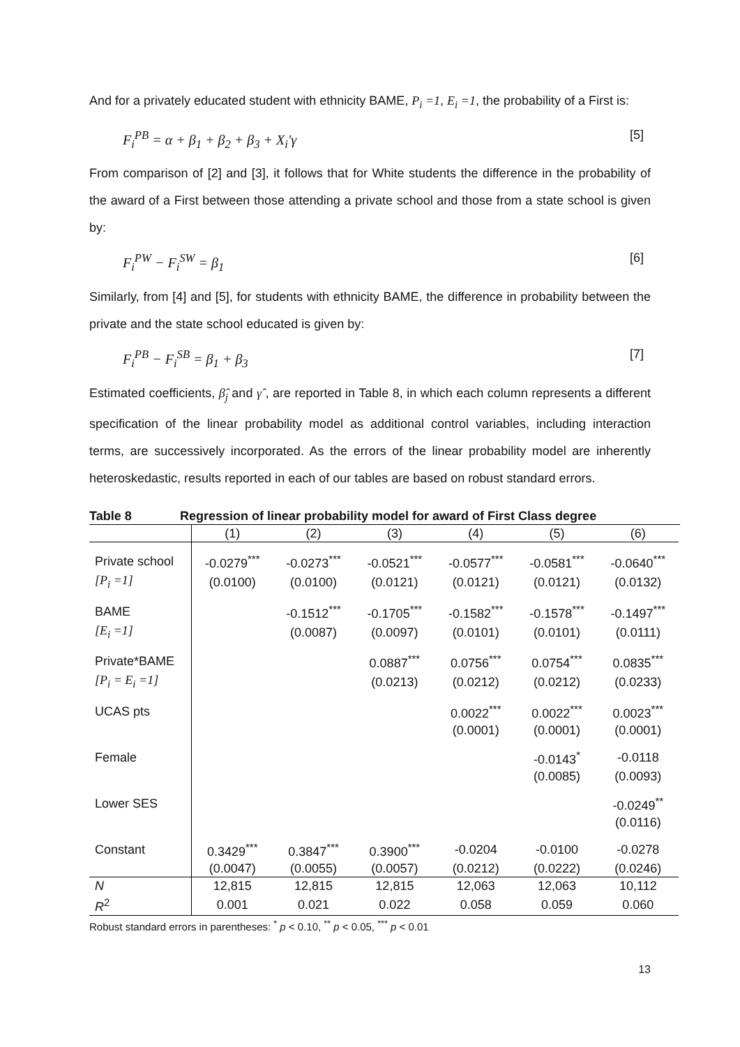And for a privately educated student with ethnicity BAME, P<sub>i</sub> =1, E<sub>i</sub> =1, the probability of a First is:
F<sub>i</sub><sup>PB</sup> = α + β<sub>1</sub> + β<sub>2</sub> + β<sub>3</sub> + X<sub>i</sub>′γ [5]
From comparison of [2] and [3], it follows that for White students the difference in the probability of the award of a First between those attending a private school and those from a state school is given by:
F<sub>i</sub><sup>PW</sup> − F<sub>i</sub><sup>SW</sup> = β<sub>1</sub> [6]
Similarly, from [4] and [5], for students with ethnicity BAME, the difference in probability between the private and the state school educated is given by:
F<sub>i</sub><sup>PB</sup> − F<sub>i</sub><sup>SB</sup> = β<sub>1</sub> + β<sub>3</sub> [7]
Estimated coefficients, β̂<sub>j</sub> and γ̂ , are reported in Table 8, in which each column represents a different specification of the linear probability model as additional control variables, including interaction terms, are successively incorporated. As the errors of the linear probability model are inherently heteroskedastic, results reported in each of our tables are based on robust standard errors.
Table 8 Regression of linear probability model for award of First Class degree
| | (1) | (2) | (3) | (4) | (5) | (6) |
| --- | --- | --- | --- | --- | --- | --- |
| Private school | -0.0279<sup>***</sup> | -0.0273<sup>***</sup> | -0.0521<sup>***</sup> | -0.0577<sup>***</sup> | -0.0581<sup>***</sup> | -0.0640<sup>***</sup> |
| [P<sub>i</sub> =1] | (0.0100) | (0.0100) | (0.0121) | (0.0121) | (0.0121) | (0.0132) |
| BAME | | -0.1512<sup>***</sup> | -0.1705<sup>***</sup> | -0.1582<sup>***</sup> | -0.1578<sup>***</sup> | -0.1497<sup>***</sup> |
| [E<sub>i</sub> =1] | | (0.0087) | (0.0097) | (0.0101) | (0.0101) | (0.0111) |
| Private*BAME | | | 0.0887<sup>***</sup> | 0.0756<sup>***</sup> | 0.0754<sup>***</sup> | 0.0835<sup>***</sup> |
| [P<sub>i</sub> = E<sub>i</sub> =1] | | | (0.0213) | (0.0212) | (0.0212) | (0.0233) |
| UCAS pts | | | | 0.0022<sup>***</sup> | 0.0022<sup>***</sup> | 0.0023<sup>***</sup> |
| | | | | (0.0001) | (0.0001) | (0.0001) |
| Female | | | | | -0.0143<sup>*</sup> | -0.0118 |
| | | | | | (0.0085) | (0.0093) |
| Lower SES | | | | | | -0.0249<sup>**</sup> |
| | | | | | | (0.0116) |
| Constant | 0.3429<sup>***</sup> | 0.3847<sup>***</sup> | 0.3900<sup>***</sup> | -0.0204 | -0.0100 | -0.0278 |
| | (0.0047) | (0.0055) | (0.0057) | (0.0212) | (0.0222) | (0.0246) |
| N | 12,815 | 12,815 | 12,815 | 12,063 | 12,063 | 10,112 |
| R<sup>2</sup> | 0.001 | 0.021 | 0.022 | 0.058 | 0.059 | 0.060 |
Robust standard errors in parentheses: <sup>*</sup> p < 0.10, <sup>**</sup> p < 0.05, <sup>***</sup> p < 0.01
13